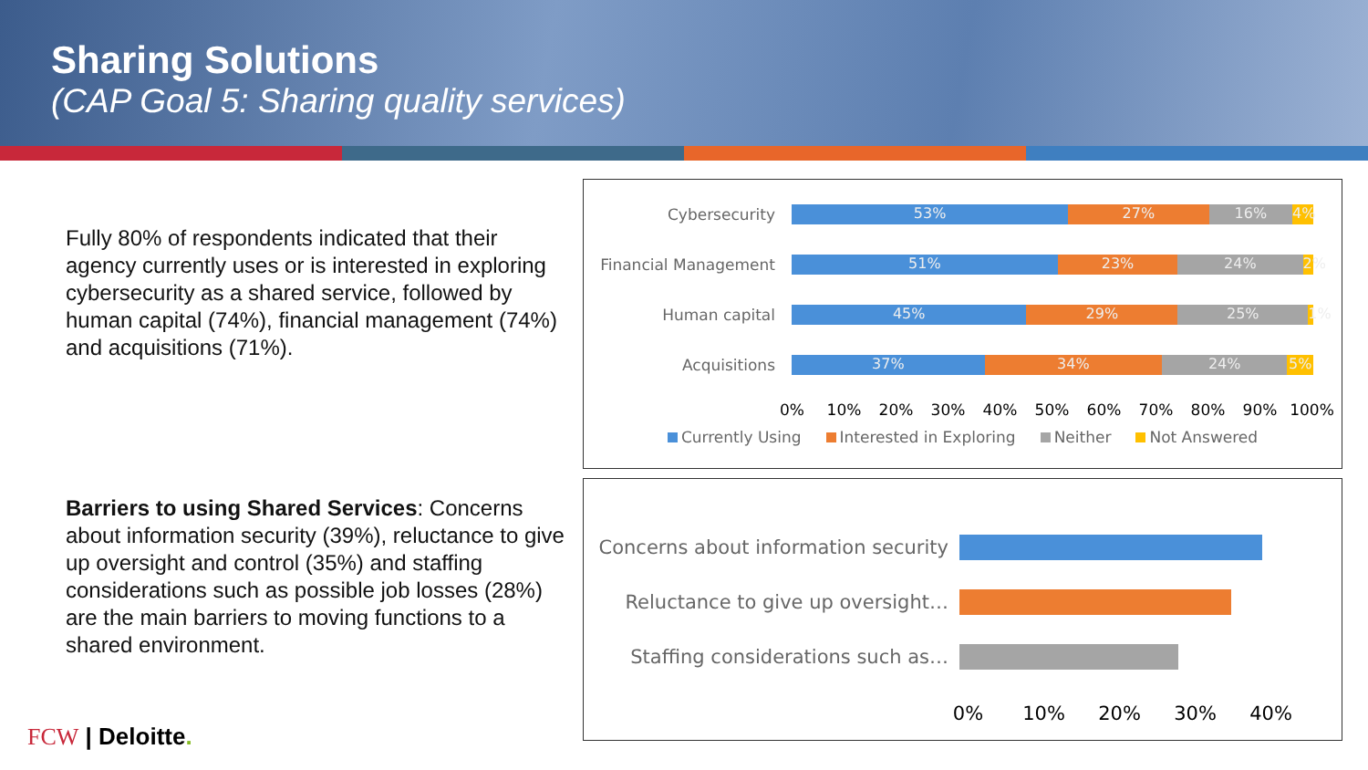Sharing Solutions
(CAP Goal 5: Sharing quality services)
Fully 80% of respondents indicated that their agency currently uses or is interested in exploring cybersecurity as a shared service, followed by human capital (74%), financial management (74%) and acquisitions (71%).
Barriers to using Shared Services: Concerns about information security (39%), reluctance to give up oversight and control (35%) and staffing considerations such as possible job losses (28%) are the main barriers to moving functions to a shared environment.
FCW | Deloitte.
Cybersecurity
53% 27% 16% 4%
Financial Management
51% 23% 24% 2%
Human capital
45% 29% 25% 1%
Acquisitions
37% 34% 24% 5%
0% 10% 20% 30% 40% 50% 60% 70% 80% 90% 100%
Currently Using Interested in Exploring Neither Not Answered
Concerns about information security
Reluctance to give up oversight…
Staffing considerations such as…
0% 10% 20% 30% 40%